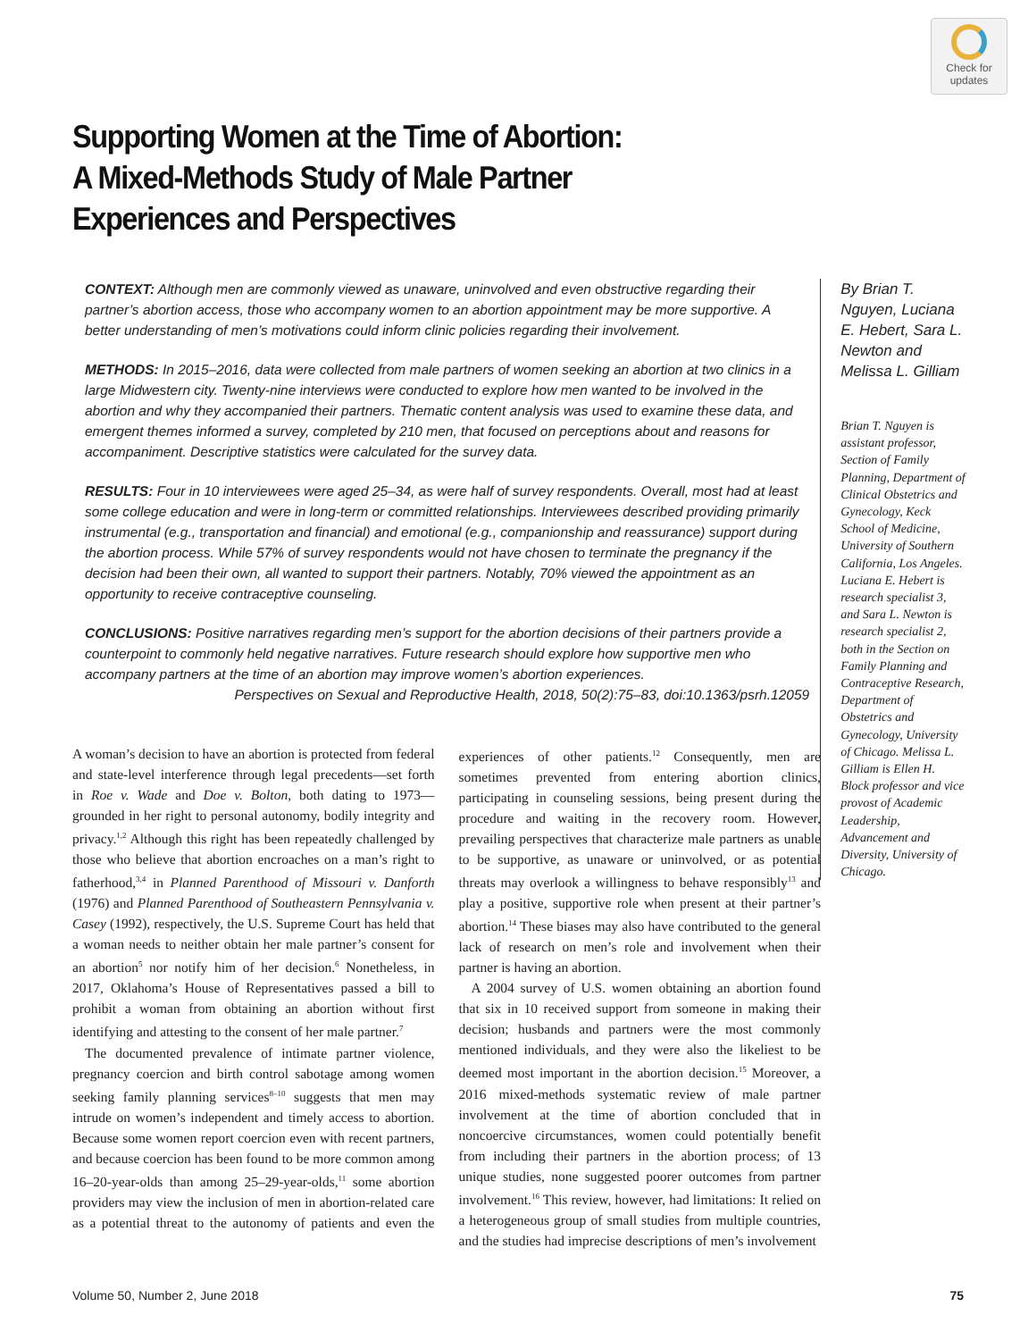Check for
updates
Supporting Women at the Time of Abortion:
A Mixed-Methods Study of Male Partner
Experiences and Perspectives
CONTEXT: Although men are commonly viewed as unaware, uninvolved and even obstructive regarding their partner’s abortion access, those who accompany women to an abortion appointment may be more supportive. A better understanding of men’s motivations could inform clinic policies regarding their involvement.
METHODS: In 2015–2016, data were collected from male partners of women seeking an abortion at two clinics in a large Midwestern city. Twenty-nine interviews were conducted to explore how men wanted to be involved in the abortion and why they accompanied their partners. Thematic content analysis was used to examine these data, and emergent themes informed a survey, completed by 210 men, that focused on perceptions about and reasons for accompaniment. Descriptive statistics were calculated for the survey data.
RESULTS: Four in 10 interviewees were aged 25–34, as were half of survey respondents. Overall, most had at least some college education and were in long-term or committed relationships. Interviewees described providing primarily instrumental (e.g., transportation and financial) and emotional (e.g., companionship and reassurance) support during the abortion process. While 57% of survey respondents would not have chosen to terminate the pregnancy if the decision had been their own, all wanted to support their partners. Notably, 70% viewed the appointment as an opportunity to receive contraceptive counseling.
CONCLUSIONS: Positive narratives regarding men’s support for the abortion decisions of their partners provide a counterpoint to commonly held negative narratives. Future research should explore how supportive men who accompany partners at the time of an abortion may improve women’s abortion experiences.
Perspectives on Sexual and Reproductive Health, 2018, 50(2):75–83, doi:10.1363/psrh.12059
By Brian T. Nguyen, Luciana E. Hebert, Sara L. Newton and Melissa L. Gilliam
Brian T. Nguyen is assistant professor, Section of Family Planning, Department of Clinical Obstetrics and Gynecology, Keck School of Medicine, University of Southern California, Los Angeles. Luciana E. Hebert is research specialist 3, and Sara L. Newton is research specialist 2, both in the Section on Family Planning and Contraceptive Research, Department of Obstetrics and Gynecology, University of Chicago. Melissa L. Gilliam is Ellen H. Block professor and vice provost of Academic Leadership, Advancement and Diversity, University of Chicago.
A woman’s decision to have an abortion is protected from federal and state-level interference through legal precedents—set forth in Roe v. Wade and Doe v. Bolton, both dating to 1973—grounded in her right to personal autonomy, bodily integrity and privacy.<sup>1,2</sup> Although this right has been repeatedly challenged by those who believe that abortion encroaches on a man’s right to fatherhood,<sup>3,4</sup> in Planned Parenthood of Missouri v. Danforth (1976) and Planned Parenthood of Southeastern Pennsylvania v. Casey (1992), respectively, the U.S. Supreme Court has held that a woman needs to neither obtain her male partner’s consent for an abortion<sup>5</sup> nor notify him of her decision.<sup>6</sup> Nonetheless, in 2017, Oklahoma’s House of Representatives passed a bill to prohibit a woman from obtaining an abortion without first identifying and attesting to the consent of her male partner.<sup>7</sup>
The documented prevalence of intimate partner violence, pregnancy coercion and birth control sabotage among women seeking family planning services<sup>8–10</sup> suggests that men may intrude on women’s independent and timely access to abortion. Because some women report coercion even with recent partners, and because coercion has been found to be more common among 16–20-year-olds than among 25–29-year-olds,<sup>11</sup> some abortion providers may view the inclusion of men in abortion-related care as a potential threat to the autonomy of patients and even the experiences of other patients.<sup>12</sup> Consequently, men are sometimes prevented from entering abortion clinics, participating in counseling sessions, being present during the procedure and waiting in the recovery room. However, prevailing perspectives that characterize male partners as unable to be supportive, as unaware or uninvolved, or as potential threats may overlook a willingness to behave responsibly<sup>13</sup> and play a positive, supportive role when present at their partner’s abortion.<sup>14</sup> These biases may also have contributed to the general lack of research on men’s role and involvement when their partner is having an abortion.
A 2004 survey of U.S. women obtaining an abortion found that six in 10 received support from someone in making their decision; husbands and partners were the most commonly mentioned individuals, and they were also the likeliest to be deemed most important in the abortion decision.<sup>15</sup> Moreover, a 2016 mixed-methods systematic review of male partner involvement at the time of abortion concluded that in noncoercive circumstances, women could potentially benefit from including their partners in the abortion process; of 13 unique studies, none suggested poorer outcomes from partner involvement.<sup>16</sup> This review, however, had limitations: It relied on a heterogeneous group of small studies from multiple countries, and the studies had imprecise descriptions of men’s involvement
Volume 50, Number 2, June 2018 75